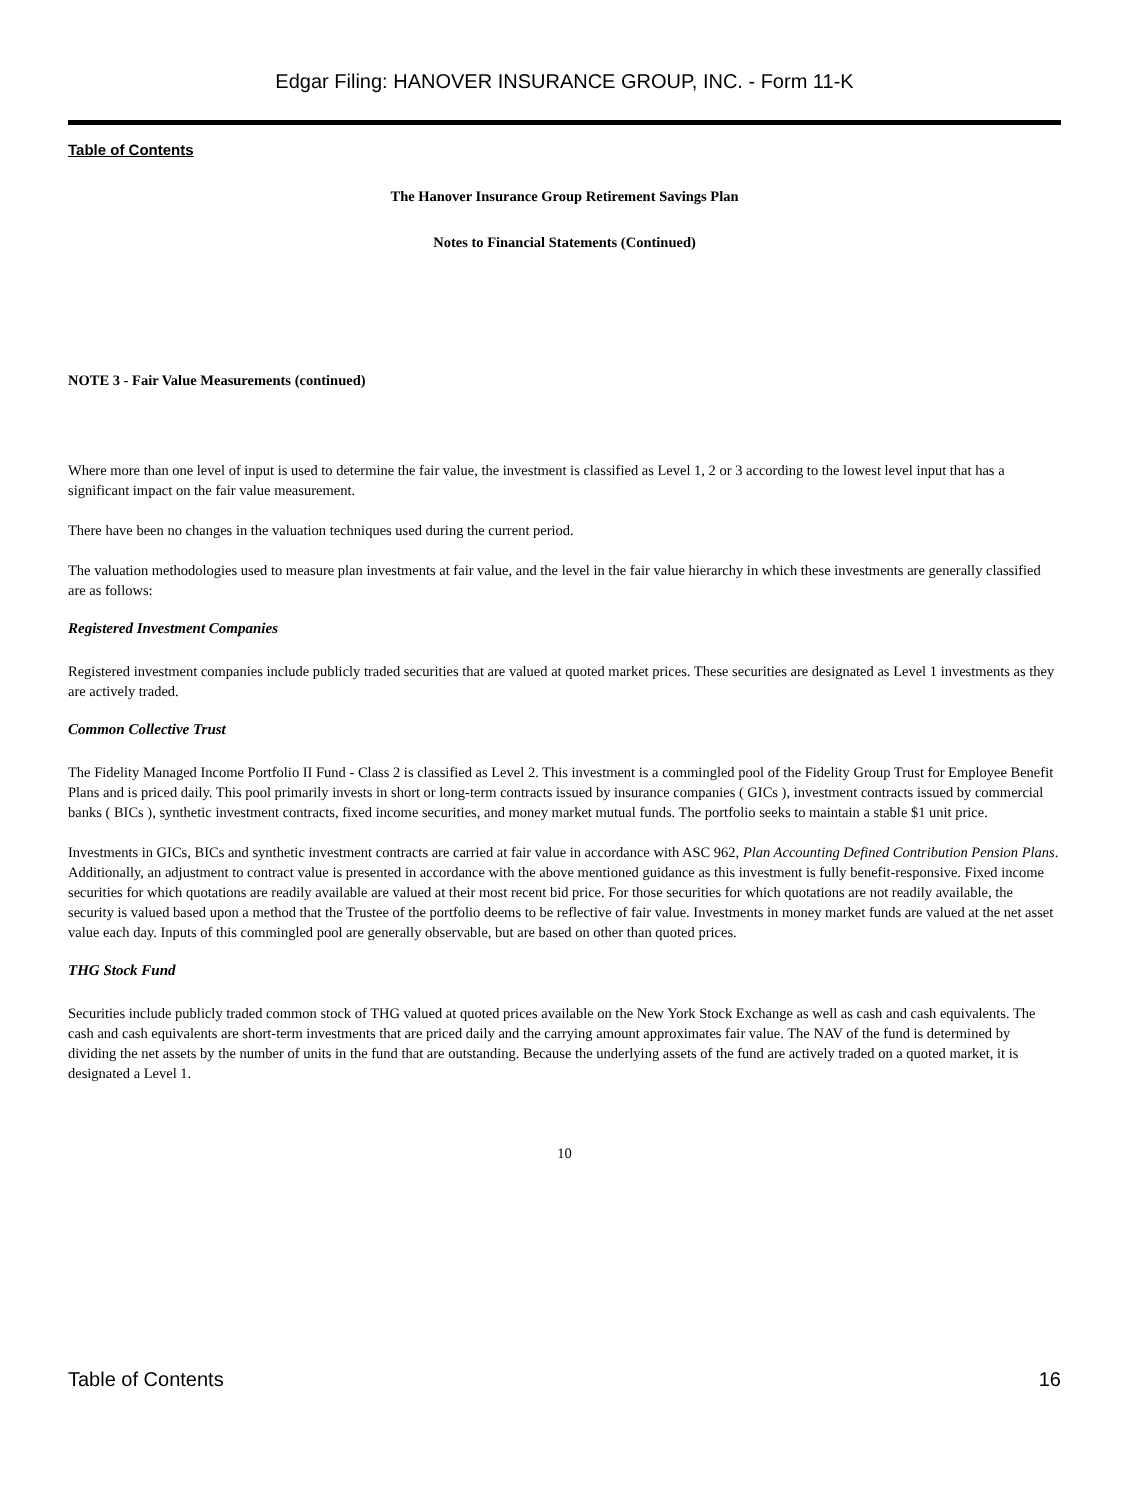Edgar Filing: HANOVER INSURANCE GROUP, INC. - Form 11-K
Table of Contents
The Hanover Insurance Group Retirement Savings Plan
Notes to Financial Statements (Continued)
NOTE 3 - Fair Value Measurements (continued)
Where more than one level of input is used to determine the fair value, the investment is classified as Level 1, 2 or 3 according to the lowest level input that has a significant impact on the fair value measurement.
There have been no changes in the valuation techniques used during the current period.
The valuation methodologies used to measure plan investments at fair value, and the level in the fair value hierarchy in which these investments are generally classified are as follows:
Registered Investment Companies
Registered investment companies include publicly traded securities that are valued at quoted market prices. These securities are designated as Level 1 investments as they are actively traded.
Common Collective Trust
The Fidelity Managed Income Portfolio II Fund - Class 2 is classified as Level 2. This investment is a commingled pool of the Fidelity Group Trust for Employee Benefit Plans and is priced daily. This pool primarily invests in short or long-term contracts issued by insurance companies ( GICs ), investment contracts issued by commercial banks ( BICs ), synthetic investment contracts, fixed income securities, and money market mutual funds. The portfolio seeks to maintain a stable $1 unit price.
Investments in GICs, BICs and synthetic investment contracts are carried at fair value in accordance with ASC 962, Plan Accounting Defined Contribution Pension Plans. Additionally, an adjustment to contract value is presented in accordance with the above mentioned guidance as this investment is fully benefit-responsive. Fixed income securities for which quotations are readily available are valued at their most recent bid price. For those securities for which quotations are not readily available, the security is valued based upon a method that the Trustee of the portfolio deems to be reflective of fair value. Investments in money market funds are valued at the net asset value each day. Inputs of this commingled pool are generally observable, but are based on other than quoted prices.
THG Stock Fund
Securities include publicly traded common stock of THG valued at quoted prices available on the New York Stock Exchange as well as cash and cash equivalents. The cash and cash equivalents are short-term investments that are priced daily and the carrying amount approximates fair value. The NAV of the fund is determined by dividing the net assets by the number of units in the fund that are outstanding. Because the underlying assets of the fund are actively traded on a quoted market, it is designated a Level 1.
10
Table of Contents 16